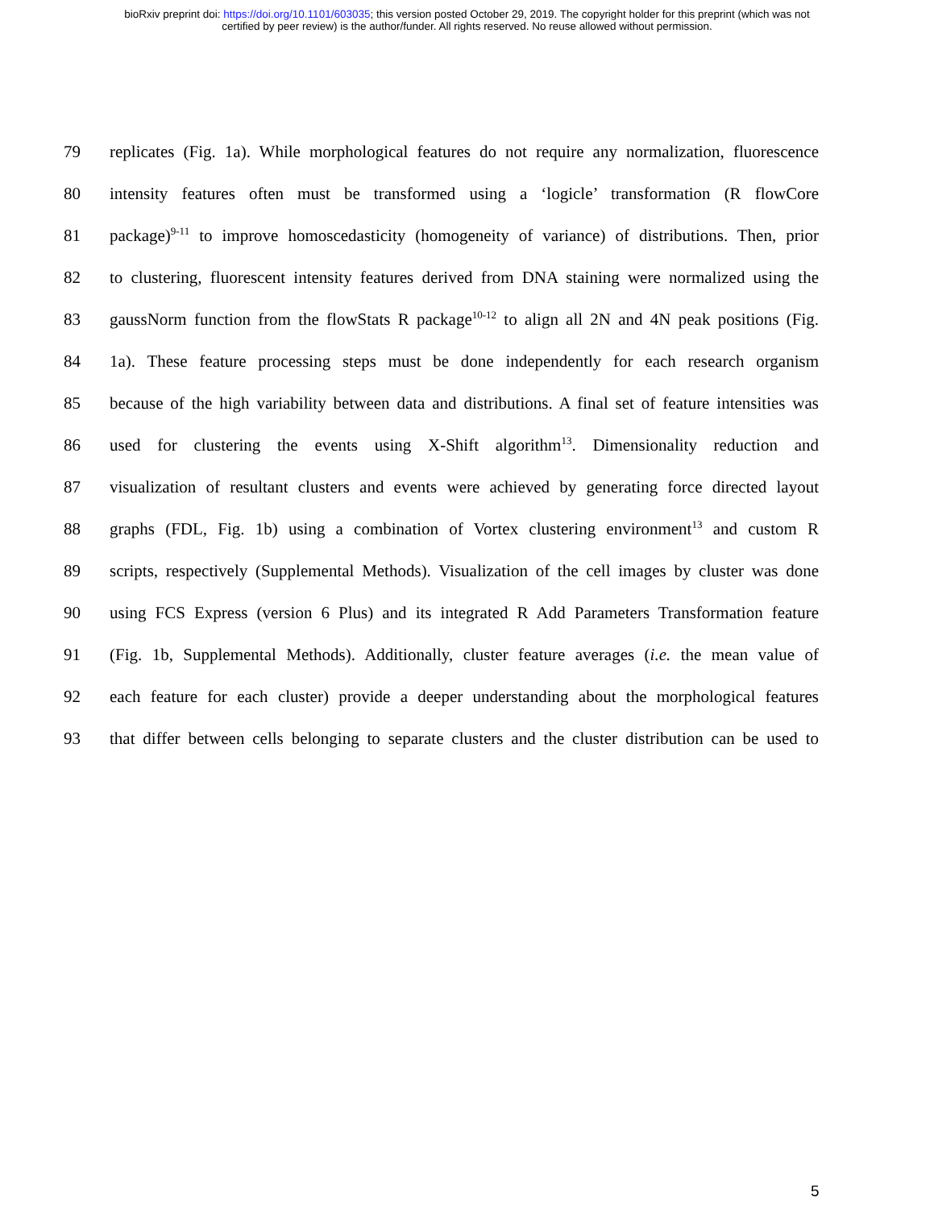bioRxiv preprint doi: https://doi.org/10.1101/603035; this version posted October 29, 2019. The copyright holder for this preprint (which was not
certified by peer review) is the author/funder. All rights reserved. No reuse allowed without permission.
79 replicates (Fig. 1a). While morphological features do not require any normalization, fluorescence
80 intensity features often must be transformed using a ‘logicle’ transformation (R flowCore
81 package)<sup>9-11</sup> to improve homoscedasticity (homogeneity of variance) of distributions. Then, prior
82 to clustering, fluorescent intensity features derived from DNA staining were normalized using the
83 gaussNorm function from the flowStats R package<sup>10-12</sup> to align all 2N and 4N peak positions (Fig.
84 1a). These feature processing steps must be done independently for each research organism
85 because of the high variability between data and distributions. A final set of feature intensities was
86 used for clustering the events using X-Shift algorithm<sup>13</sup>. Dimensionality reduction and
87 visualization of resultant clusters and events were achieved by generating force directed layout
88 graphs (FDL, Fig. 1b) using a combination of Vortex clustering environment<sup>13</sup> and custom R
89 scripts, respectively (Supplemental Methods). Visualization of the cell images by cluster was done
90 using FCS Express (version 6 Plus) and its integrated R Add Parameters Transformation feature
91 (Fig. 1b, Supplemental Methods). Additionally, cluster feature averages (i.e. the mean value of
92 each feature for each cluster) provide a deeper understanding about the morphological features
93 that differ between cells belonging to separate clusters and the cluster distribution can be used to
5